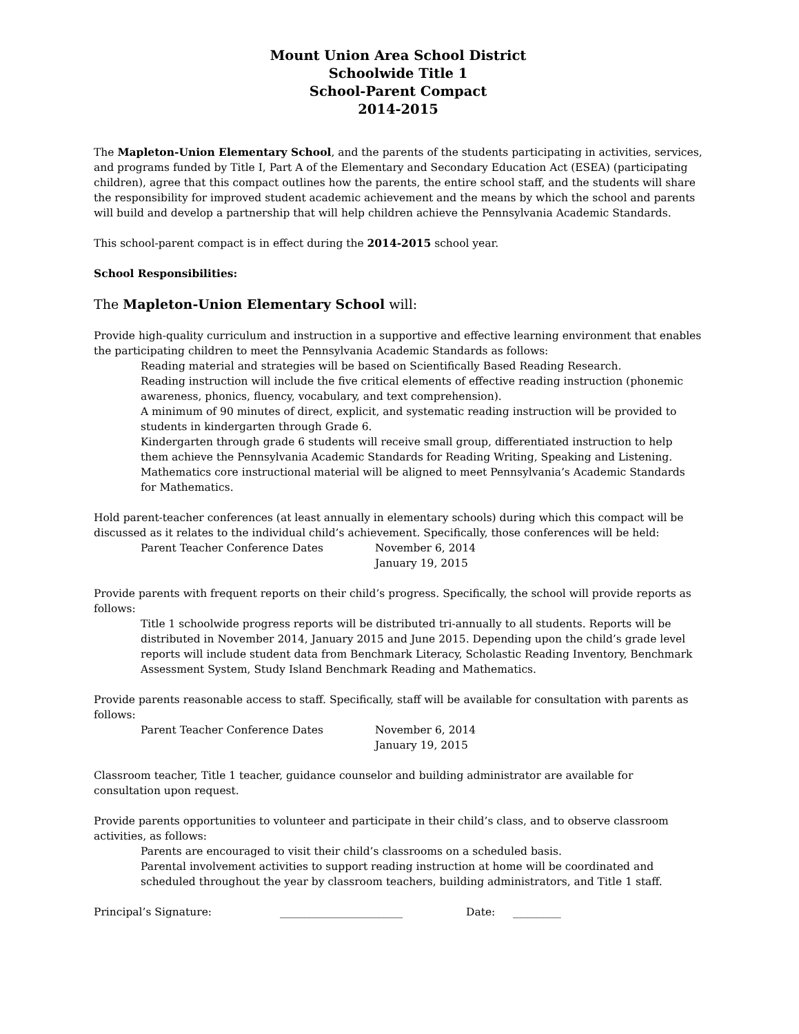Mount Union Area School District
Schoolwide Title 1
School-Parent Compact
2014-2015
The Mapleton-Union Elementary School, and the parents of the students participating in activities, services, and programs funded by Title I, Part A of the Elementary and Secondary Education Act (ESEA) (participating children), agree that this compact outlines how the parents, the entire school staff, and the students will share the responsibility for improved student academic achievement and the means by which the school and parents will build and develop a partnership that will help children achieve the Pennsylvania Academic Standards.
This school-parent compact is in effect during the 2014-2015 school year.
School Responsibilities:
The Mapleton-Union Elementary School will:
Provide high-quality curriculum and instruction in a supportive and effective learning environment that enables the participating children to meet the Pennsylvania Academic Standards as follows:
Reading material and strategies will be based on Scientifically Based Reading Research.
Reading instruction will include the five critical elements of effective reading instruction (phonemic awareness, phonics, fluency, vocabulary, and text comprehension).
A minimum of 90 minutes of direct, explicit, and systematic reading instruction will be provided to students in kindergarten through Grade 6.
Kindergarten through grade 6 students will receive small group, differentiated instruction to help them achieve the Pennsylvania Academic Standards for Reading Writing, Speaking and Listening.
Mathematics core instructional material will be aligned to meet Pennsylvania’s Academic Standards for Mathematics.
Hold parent-teacher conferences (at least annually in elementary schools) during which this compact will be discussed as it relates to the individual child’s achievement. Specifically, those conferences will be held:
Parent Teacher Conference Dates November 6, 2014
January 19, 2015
Provide parents with frequent reports on their child’s progress. Specifically, the school will provide reports as follows:
Title 1 schoolwide progress reports will be distributed tri-annually to all students. Reports will be distributed in November 2014, January 2015 and June 2015. Depending upon the child’s grade level reports will include student data from Benchmark Literacy, Scholastic Reading Inventory, Benchmark Assessment System, Study Island Benchmark Reading and Mathematics.
Provide parents reasonable access to staff. Specifically, staff will be available for consultation with parents as follows:
Parent Teacher Conference Dates November 6, 2014
January 19, 2015
Classroom teacher, Title 1 teacher, guidance counselor and building administrator are available for consultation upon request.
Provide parents opportunities to volunteer and participate in their child’s class, and to observe classroom activities, as follows:
Parents are encouraged to visit their child’s classrooms on a scheduled basis.
Parental involvement activities to support reading instruction at home will be coordinated and scheduled throughout the year by classroom teachers, building administrators, and Title 1 staff.
Principal’s Signature: _______________________ Date: _________